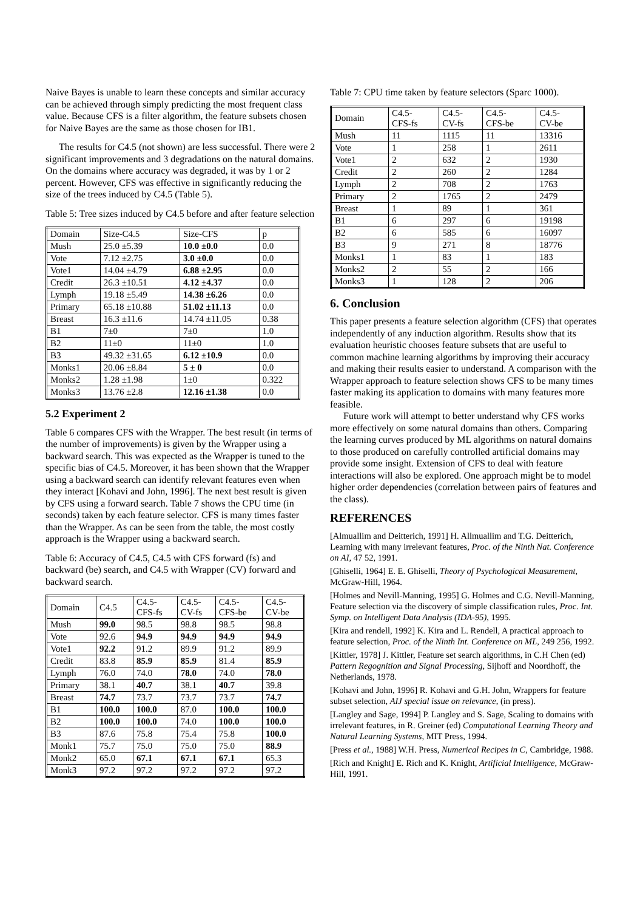Naive Bayes is unable to learn these concepts and similar accuracy can be achieved through simply predicting the most frequent class value. Because CFS is a filter algorithm, the feature subsets chosen for Naive Bayes are the same as those chosen for IB1.
The results for C4.5 (not shown) are less successful. There were 2 significant improvements and 3 degradations on the natural domains. On the domains where accuracy was degraded, it was by 1 or 2 percent. However, CFS was effective in significantly reducing the size of the trees induced by C4.5 (Table 5).
Table 5: Tree sizes induced by C4.5 before and after feature selection
| Domain | Size-C4.5 | Size-CFS | p |
| --- | --- | --- | --- |
| Mush | 25.0 ±5.39 | 10.0 ±0.0 | 0.0 |
| Vote | 7.12 ±2.75 | 3.0 ±0.0 | 0.0 |
| Vote1 | 14.04 ±4.79 | 6.88 ±2.95 | 0.0 |
| Credit | 26.3 ±10.51 | 4.12 ±4.37 | 0.0 |
| Lymph | 19.18 ±5.49 | 14.38 ±6.26 | 0.0 |
| Primary | 65.18 ±10.88 | 51.02 ±11.13 | 0.0 |
| Breast | 16.3 ±11.6 | 14.74 ±11.05 | 0.38 |
| B1 | 7±0 | 7±0 | 1.0 |
| B2 | 11±0 | 11±0 | 1.0 |
| B3 | 49.32 ±31.65 | 6.12 ±10.9 | 0.0 |
| Monks1 | 20.06 ±8.84 | 5 ± 0 | 0.0 |
| Monks2 | 1.28 ±1.98 | 1±0 | 0.322 |
| Monks3 | 13.76 ±2.8 | 12.16 ±1.38 | 0.0 |
5.2 Experiment 2
Table 6 compares CFS with the Wrapper. The best result (in terms of the number of improvements) is given by the Wrapper using a backward search. This was expected as the Wrapper is tuned to the specific bias of C4.5. Moreover, it has been shown that the Wrapper using a backward search can identify relevant features even when they interact [Kohavi and John, 1996]. The next best result is given by CFS using a forward search. Table 7 shows the CPU time (in seconds) taken by each feature selector. CFS is many times faster than the Wrapper. As can be seen from the table, the most costly approach is the Wrapper using a backward search.
Table 6: Accuracy of C4.5, C4.5 with CFS forward (fs) and backward (be) search, and C4.5 with Wrapper (CV) forward and backward search.
| Domain | C4.5 | C4.5- CFS-fs | C4.5- CV-fs | C4.5- CFS-be | C4.5- CV-be |
| --- | --- | --- | --- | --- | --- |
| Mush | 99.0 | 98.5 | 98.8 | 98.5 | 98.8 |
| Vote | 92.6 | 94.9 | 94.9 | 94.9 | 94.9 |
| Vote1 | 92.2 | 91.2 | 89.9 | 91.2 | 89.9 |
| Credit | 83.8 | 85.9 | 85.9 | 81.4 | 85.9 |
| Lymph | 76.0 | 74.0 | 78.0 | 74.0 | 78.0 |
| Primary | 38.1 | 40.7 | 38.1 | 40.7 | 39.8 |
| Breast | 74.7 | 73.7 | 73.7 | 73.7 | 74.7 |
| B1 | 100.0 | 100.0 | 87.0 | 100.0 | 100.0 |
| B2 | 100.0 | 100.0 | 74.0 | 100.0 | 100.0 |
| B3 | 87.6 | 75.8 | 75.4 | 75.8 | 100.0 |
| Monk1 | 75.7 | 75.0 | 75.0 | 75.0 | 88.9 |
| Monk2 | 65.0 | 67.1 | 67.1 | 67.1 | 65.3 |
| Monk3 | 97.2 | 97.2 | 97.2 | 97.2 | 97.2 |
Table 7: CPU time taken by feature selectors (Sparc 1000).
| Domain | C4.5- CFS-fs | C4.5- CV-fs | C4.5- CFS-be | C4.5- CV-be |
| --- | --- | --- | --- | --- |
| Mush | 11 | 1115 | 11 | 13316 |
| Vote | 1 | 258 | 1 | 2611 |
| Vote1 | 2 | 632 | 2 | 1930 |
| Credit | 2 | 260 | 2 | 1284 |
| Lymph | 2 | 708 | 2 | 1763 |
| Primary | 2 | 1765 | 2 | 2479 |
| Breast | 1 | 89 | 1 | 361 |
| B1 | 6 | 297 | 6 | 19198 |
| B2 | 6 | 585 | 6 | 16097 |
| B3 | 9 | 271 | 8 | 18776 |
| Monks1 | 1 | 83 | 1 | 183 |
| Monks2 | 2 | 55 | 2 | 166 |
| Monks3 | 1 | 128 | 2 | 206 |
6. Conclusion
This paper presents a feature selection algorithm (CFS) that operates independently of any induction algorithm. Results show that its evaluation heuristic chooses feature subsets that are useful to common machine learning algorithms by improving their accuracy and making their results easier to understand. A comparison with the Wrapper approach to feature selection shows CFS to be many times faster making its application to domains with many features more feasible.
Future work will attempt to better understand why CFS works more effectively on some natural domains than others. Comparing the learning curves produced by ML algorithms on natural domains to those produced on carefully controlled artificial domains may provide some insight. Extension of CFS to deal with feature interactions will also be explored. One approach might be to model higher order dependencies (correlation between pairs of features and the class).
REFERENCES
[Almuallim and Deitterich, 1991] H. Allmuallim and T.G. Deitterich, Learning with many irrelevant features, Proc. of the Ninth Nat. Conference on AI, 47 52, 1991.
[Ghiselli, 1964] E. E. Ghiselli, Theory of Psychological Measurement, McGraw-Hill, 1964.
[Holmes and Nevill-Manning, 1995] G. Holmes and C.G. Nevill-Manning, Feature selection via the discovery of simple classification rules, Proc. Int. Symp. on Intelligent Data Analysis (IDA-95), 1995.
[Kira and rendell, 1992] K. Kira and L. Rendell, A practical approach to feature selection, Proc. of the Ninth Int. Conference on ML, 249 256, 1992.
[Kittler, 1978] J. Kittler, Feature set search algorithms, in C.H Chen (ed) Pattern Regognition and Signal Processing, Sijhoff and Noordhoff, the Netherlands, 1978.
[Kohavi and John, 1996] R. Kohavi and G.H. John, Wrappers for feature subset selection, AIJ special issue on relevance, (in press).
[Langley and Sage, 1994] P. Langley and S. Sage, Scaling to domains with irrelevant features, in R. Greiner (ed) Computational Learning Theory and Natural Learning Systems, MIT Press, 1994.
[Press et al., 1988] W.H. Press, Numerical Recipes in C, Cambridge, 1988.
[Rich and Knight] E. Rich and K. Knight, Artificial Intelligence, McGraw-Hill, 1991.